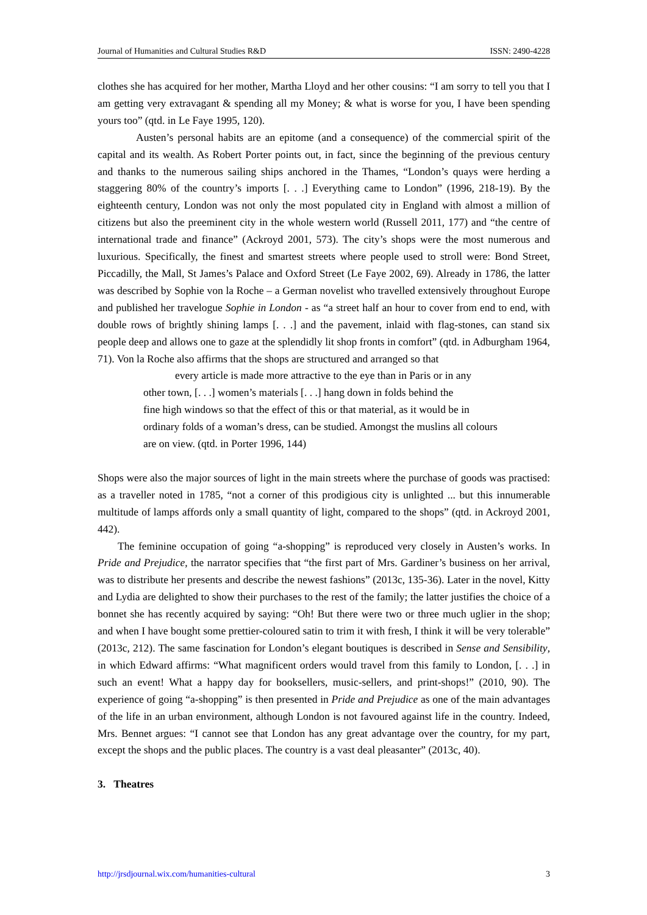Journal of Humanities and Cultural Studies R&D ISSN: 2490-4228
clothes she has acquired for her mother, Martha Lloyd and her other cousins: “I am sorry to tell you that I am getting very extravagant & spending all my Money; & what is worse for you, I have been spending yours too” (qtd. in Le Faye 1995, 120).
Austen’s personal habits are an epitome (and a consequence) of the commercial spirit of the capital and its wealth. As Robert Porter points out, in fact, since the beginning of the previous century and thanks to the numerous sailing ships anchored in the Thames, “London’s quays were herding a staggering 80% of the country’s imports [. . .] Everything came to London” (1996, 218-19). By the eighteenth century, London was not only the most populated city in England with almost a million of citizens but also the preeminent city in the whole western world (Russell 2011, 177) and “the centre of international trade and finance” (Ackroyd 2001, 573). The city’s shops were the most numerous and luxurious. Specifically, the finest and smartest streets where people used to stroll were: Bond Street, Piccadilly, the Mall, St James’s Palace and Oxford Street (Le Faye 2002, 69). Already in 1786, the latter was described by Sophie von la Roche – a German novelist who travelled extensively throughout Europe and published her travelogue Sophie in London - as “a street half an hour to cover from end to end, with double rows of brightly shining lamps [. . .] and the pavement, inlaid with flag-stones, can stand six people deep and allows one to gaze at the splendidly lit shop fronts in comfort” (qtd. in Adburgham 1964, 71). Von la Roche also affirms that the shops are structured and arranged so that
every article is made more attractive to the eye than in Paris or in any
other town, [. . .] women’s materials [. . .] hang down in folds behind the
fine high windows so that the effect of this or that material, as it would be in ordinary folds of a woman’s dress, can be studied. Amongst the muslins all colours are on view. (qtd. in Porter 1996, 144)
Shops were also the major sources of light in the main streets where the purchase of goods was practised: as a traveller noted in 1785, “not a corner of this prodigious city is unlighted ... but this innumerable multitude of lamps affords only a small quantity of light, compared to the shops” (qtd. in Ackroyd 2001, 442).
The feminine occupation of going “a-shopping” is reproduced very closely in Austen’s works. In Pride and Prejudice, the narrator specifies that “the first part of Mrs. Gardiner’s business on her arrival, was to distribute her presents and describe the newest fashions” (2013c, 135-36). Later in the novel, Kitty and Lydia are delighted to show their purchases to the rest of the family; the latter justifies the choice of a bonnet she has recently acquired by saying: “Oh! But there were two or three much uglier in the shop; and when I have bought some prettier-coloured satin to trim it with fresh, I think it will be very tolerable” (2013c, 212). The same fascination for London’s elegant boutiques is described in Sense and Sensibility, in which Edward affirms: “What magnificent orders would travel from this family to London, [. . .] in such an event! What a happy day for booksellers, music-sellers, and print-shops!” (2010, 90). The experience of going “a-shopping” is then presented in Pride and Prejudice as one of the main advantages of the life in an urban environment, although London is not favoured against life in the country. Indeed, Mrs. Bennet argues: “I cannot see that London has any great advantage over the country, for my part, except the shops and the public places. The country is a vast deal pleasanter” (2013c, 40).
3. Theatres
http://jrsdjournal.wix.com/humanities-cultural 3